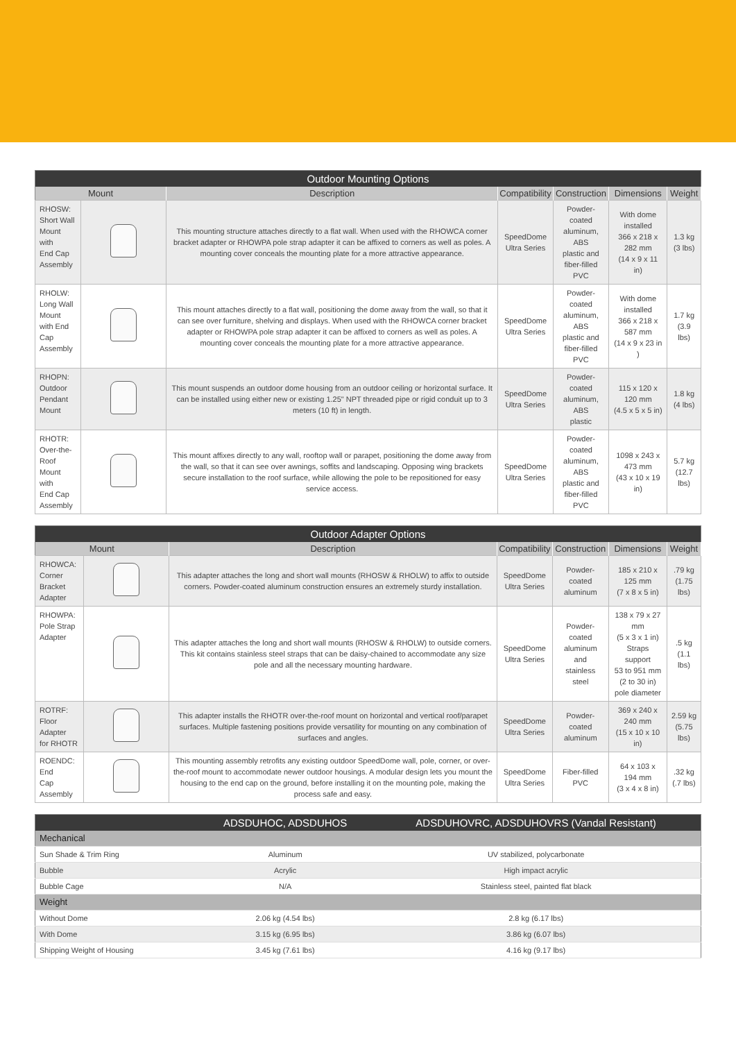| Outdoor Mounting Options | | | | | | |
| --- | --- | --- | --- | --- | --- | --- |
| Mount | | Description | Compatibility | Construction | Dimensions | Weight |
| RHOSW: Short Wall Mount with End Cap Assembly | | This mounting structure attaches directly to a flat wall. When used with the RHOWCA corner bracket adapter or RHOWPA pole strap adapter it can be affixed to corners as well as poles. A mounting cover conceals the mounting plate for a more attractive appearance. | SpeedDome Ultra Series | Powder-coated aluminum, ABS plastic and fiber-filled PVC | With dome installed 366 x 218 x 282 mm (14 x 9 x 11 in) | 1.3 kg (3 lbs) |
| RHOLW: Long Wall Mount with End Cap Assembly | | This mount attaches directly to a flat wall, positioning the dome away from the wall, so that it can see over furniture, shelving and displays. When used with the RHOWCA corner bracket adapter or RHOWPA pole strap adapter it can be affixed to corners as well as poles. A mounting cover conceals the mounting plate for a more attractive appearance. | SpeedDome Ultra Series | Powder-coated aluminum, ABS plastic and fiber-filled PVC | With dome installed 366 x 218 x 587 mm (14 x 9 x 23 in ) | 1.7 kg (3.9 lbs) |
| RHOPN: Outdoor Pendant Mount | | This mount suspends an outdoor dome housing from an outdoor ceiling or horizontal surface. It can be installed using either new or existing 1.25" NPT threaded pipe or rigid conduit up to 3 meters (10 ft) in length. | SpeedDome Ultra Series | Powder-coated aluminum, ABS plastic | 115 x 120 x 120 mm (4.5 x 5 x 5 in) | 1.8 kg (4 lbs) |
| RHOTR: Over-the-Roof Mount with End Cap Assembly | | This mount affixes directly to any wall, rooftop wall or parapet, positioning the dome away from the wall, so that it can see over awnings, soffits and landscaping. Opposing wing brackets secure installation to the roof surface, while allowing the pole to be repositioned for easy service access. | SpeedDome Ultra Series | Powder-coated aluminum, ABS plastic and fiber-filled PVC | 1098 x 243 x 473 mm (43 x 10 x 19 in) | 5.7 kg (12.7 lbs) |
| Outdoor Adapter Options | | | | | | |
| --- | --- | --- | --- | --- | --- | --- |
| Mount | | Description | Compatibility | Construction | Dimensions | Weight |
| RHOWCA: Corner Bracket Adapter | | This adapter attaches the long and short wall mounts (RHOSW & RHOLW) to affix to outside corners. Powder-coated aluminum construction ensures an extremely sturdy installation. | SpeedDome Ultra Series | Powder-coated aluminum | 185 x 210 x 125 mm (7 x 8 x 5 in) | .79 kg (1.75 lbs) |
| RHOWPA: Pole Strap Adapter | | This adapter attaches the long and short wall mounts (RHOSW & RHOLW) to outside corners. This kit contains stainless steel straps that can be daisy-chained to accommodate any size pole and all the necessary mounting hardware. | SpeedDome Ultra Series | Powder-coated aluminum and stainless steel | 138 x 79 x 27 mm (5 x 3 x 1 in) Straps support 53 to 951 mm (2 to 30 in) pole diameter | .5 kg (1.1 lbs) |
| ROTRF: Floor Adapter for RHOTR | | This adapter installs the RHOTR over-the-roof mount on horizontal and vertical roof/parapet surfaces. Multiple fastening positions provide versatility for mounting on any combination of surfaces and angles. | SpeedDome Ultra Series | Powder-coated aluminum | 369 x 240 x 240 mm (15 x 10 x 10 in) | 2.59 kg (5.75 lbs) |
| ROENDC: End Cap Assembly | | This mounting assembly retrofits any existing outdoor SpeedDome wall, pole, corner, or over-the-roof mount to accommodate newer outdoor housings. A modular design lets you mount the housing to the end cap on the ground, before installing it on the mounting pole, making the process safe and easy. | SpeedDome Ultra Series | Fiber-filled PVC | 64 x 103 x 194 mm (3 x 4 x 8 in) | .32 kg (.7 lbs) |
| | ADSDUHOC, ADSDUHOS | ADSDUHOVRC, ADSDUHOVRS (Vandal Resistant) |
| --- | --- | --- |
| Mechanical | | |
| Sun Shade & Trim Ring | Aluminum | UV stabilized, polycarbonate |
| Bubble | Acrylic | High impact acrylic |
| Bubble Cage | N/A | Stainless steel, painted flat black |
| Weight | | |
| Without Dome | 2.06 kg (4.54 lbs) | 2.8 kg (6.17 lbs) |
| With Dome | 3.15 kg (6.95 lbs) | 3.86 kg (6.07 lbs) |
| Shipping Weight of Housing | 3.45 kg (7.61 lbs) | 4.16 kg (9.17 lbs) |